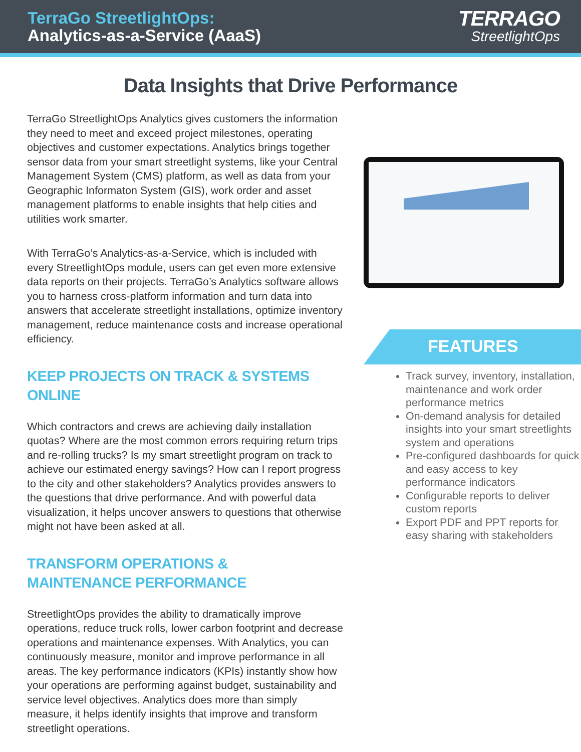TerraGo StreetlightOps:
Analytics-as-a-Service (AaaS)
TERRAGO
StreetlightOps
Data Insights that Drive Performance
TerraGo StreetlightOps Analytics gives customers the information they need to meet and exceed project milestones, operating objectives and customer expectations. Analytics brings together sensor data from your smart streetlight systems, like your Central Management System (CMS) platform, as well as data from your Geographic Informaton System (GIS), work order and asset management platforms to enable insights that help cities and utilities work smarter.
With TerraGo’s Analytics-as-a-Service, which is included with every StreetlightOps module, users can get even more extensive data reports on their projects. TerraGo’s Analytics software allows you to harness cross-platform information and turn data into answers that accelerate streetlight installations, optimize inventory management, reduce maintenance costs and increase operational efficiency.
KEEP PROJECTS ON TRACK & SYSTEMS ONLINE
Which contractors and crews are achieving daily installation quotas? Where are the most common errors requiring return trips and re-rolling trucks? Is my smart streetlight program on track to achieve our estimated energy savings? How can I report progress to the city and other stakeholders? Analytics provides answers to the questions that drive performance. And with powerful data visualization, it helps uncover answers to questions that otherwise might not have been asked at all.
TRANSFORM OPERATIONS &
MAINTENANCE PERFORMANCE
StreetlightOps provides the ability to dramatically improve operations, reduce truck rolls, lower carbon footprint and decrease operations and maintenance expenses. With Analytics, you can continuously measure, monitor and improve performance in all areas. The key performance indicators (KPIs) instantly show how your operations are performing against budget, sustainability and service level objectives. Analytics does more than simply measure, it helps identify insights that improve and transform streetlight operations.
FEATURES
Track survey, inventory, installation, maintenance and work order performance metrics
On-demand analysis for detailed insights into your smart streetlights system and operations
Pre-configured dashboards for quick and easy access to key performance indicators
Configurable reports to deliver custom reports
Export PDF and PPT reports for easy sharing with stakeholders